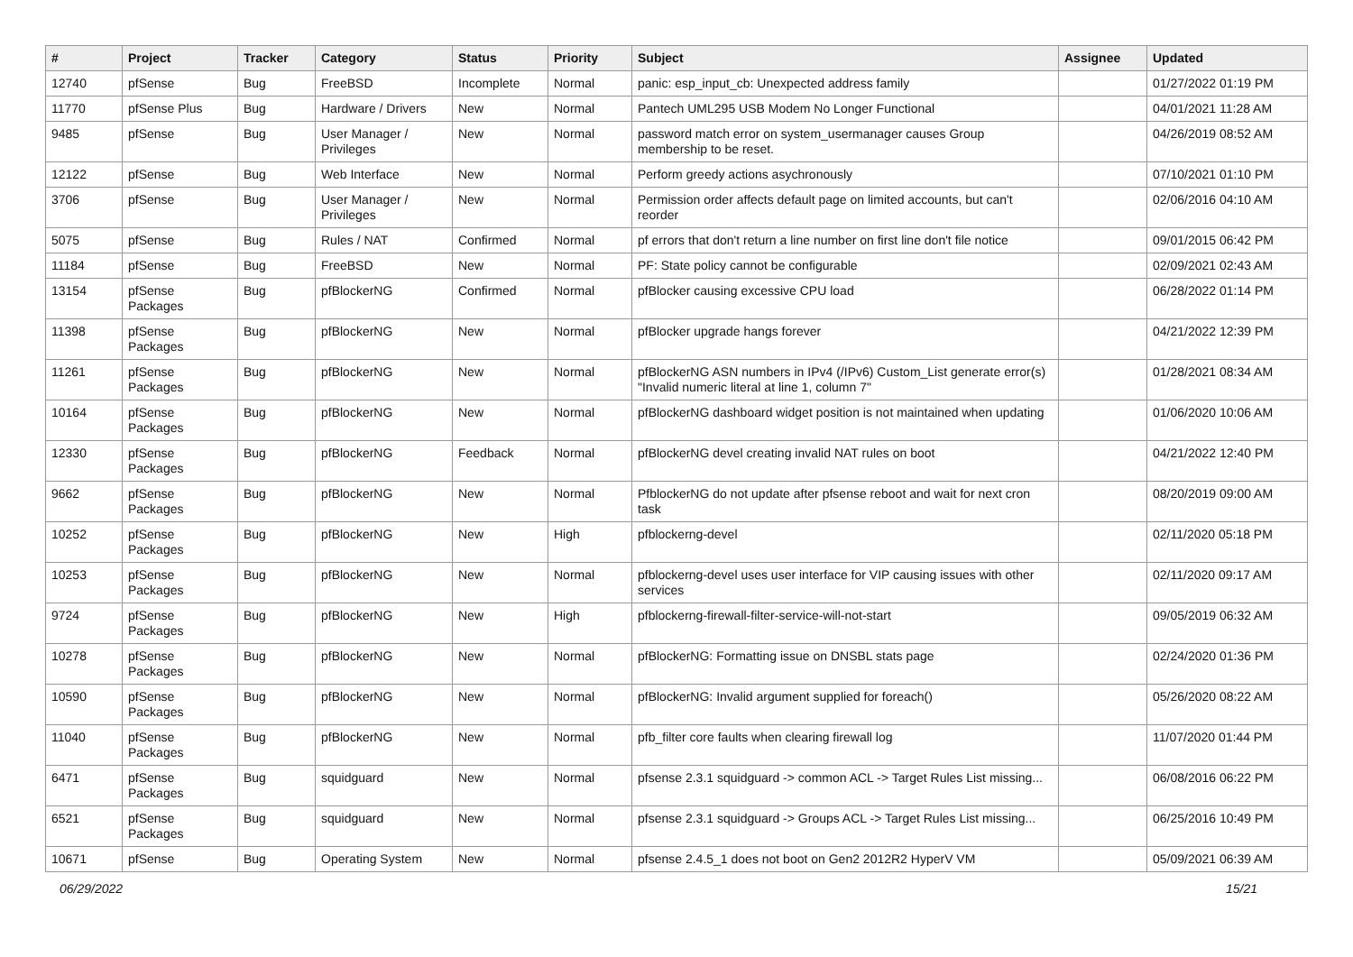| # | Project | Tracker | Category | Status | Priority | Subject | Assignee | Updated |
| --- | --- | --- | --- | --- | --- | --- | --- | --- |
| 12740 | pfSense | Bug | FreeBSD | Incomplete | Normal | panic: esp_input_cb: Unexpected address family | | 01/27/2022 01:19 PM |
| 11770 | pfSense Plus | Bug | Hardware / Drivers | New | Normal | Pantech UML295 USB Modem No Longer Functional | | 04/01/2021 11:28 AM |
| 9485 | pfSense | Bug | User Manager / Privileges | New | Normal | password match error on system_usermanager causes Group membership to be reset. | | 04/26/2019 08:52 AM |
| 12122 | pfSense | Bug | Web Interface | New | Normal | Perform greedy actions asychronously | | 07/10/2021 01:10 PM |
| 3706 | pfSense | Bug | User Manager / Privileges | New | Normal | Permission order affects default page on limited accounts, but can't reorder | | 02/06/2016 04:10 AM |
| 5075 | pfSense | Bug | Rules / NAT | Confirmed | Normal | pf errors that don't return a line number on first line don't file notice | | 09/01/2015 06:42 PM |
| 11184 | pfSense | Bug | FreeBSD | New | Normal | PF: State policy cannot be configurable | | 02/09/2021 02:43 AM |
| 13154 | pfSense Packages | Bug | pfBlockerNG | Confirmed | Normal | pfBlocker causing excessive CPU load | | 06/28/2022 01:14 PM |
| 11398 | pfSense Packages | Bug | pfBlockerNG | New | Normal | pfBlocker upgrade hangs forever | | 04/21/2022 12:39 PM |
| 11261 | pfSense Packages | Bug | pfBlockerNG | New | Normal | pfBlockerNG ASN numbers in IPv4 (/IPv6) Custom_List generate error(s) "Invalid numeric literal at line 1, column 7" | | 01/28/2021 08:34 AM |
| 10164 | pfSense Packages | Bug | pfBlockerNG | New | Normal | pfBlockerNG dashboard widget position is not maintained when updating | | 01/06/2020 10:06 AM |
| 12330 | pfSense Packages | Bug | pfBlockerNG | Feedback | Normal | pfBlockerNG devel creating invalid NAT rules on boot | | 04/21/2022 12:40 PM |
| 9662 | pfSense Packages | Bug | pfBlockerNG | New | Normal | PfblockerNG do not update after pfsense reboot and wait for next cron task | | 08/20/2019 09:00 AM |
| 10252 | pfSense Packages | Bug | pfBlockerNG | New | High | pfblockerng-devel | | 02/11/2020 05:18 PM |
| 10253 | pfSense Packages | Bug | pfBlockerNG | New | Normal | pfblockerng-devel uses user interface for VIP causing issues with other services | | 02/11/2020 09:17 AM |
| 9724 | pfSense Packages | Bug | pfBlockerNG | New | High | pfblockerng-firewall-filter-service-will-not-start | | 09/05/2019 06:32 AM |
| 10278 | pfSense Packages | Bug | pfBlockerNG | New | Normal | pfBlockerNG: Formatting issue on DNSBL stats page | | 02/24/2020 01:36 PM |
| 10590 | pfSense Packages | Bug | pfBlockerNG | New | Normal | pfBlockerNG: Invalid argument supplied for foreach() | | 05/26/2020 08:22 AM |
| 11040 | pfSense Packages | Bug | pfBlockerNG | New | Normal | pfb_filter core faults when clearing firewall log | | 11/07/2020 01:44 PM |
| 6471 | pfSense Packages | Bug | squidguard | New | Normal | pfsense 2.3.1 squidguard -> common ACL -> Target Rules List missing... | | 06/08/2016 06:22 PM |
| 6521 | pfSense Packages | Bug | squidguard | New | Normal | pfsense 2.3.1 squidguard -> Groups ACL -> Target Rules List missing... | | 06/25/2016 10:49 PM |
| 10671 | pfSense | Bug | Operating System | New | Normal | pfsense 2.4.5_1 does not boot on Gen2 2012R2 HyperV VM | | 05/09/2021 06:39 AM |
06/29/2022 15/21